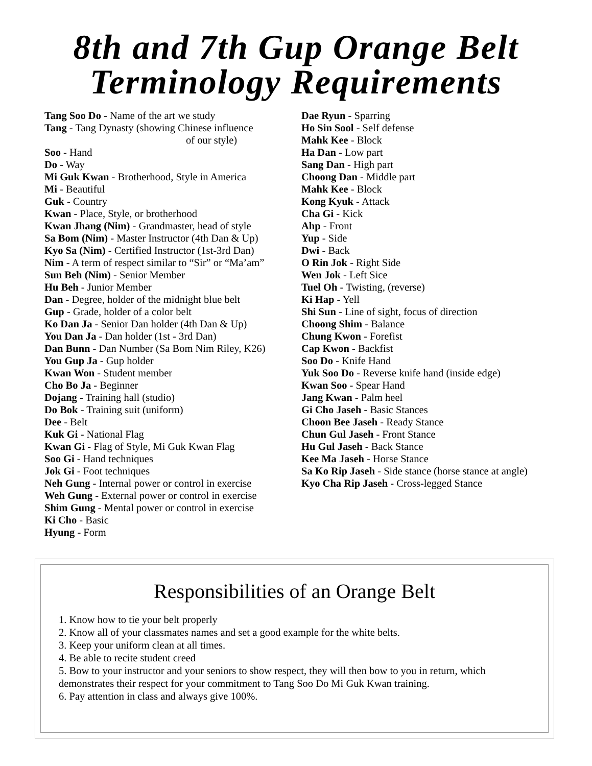8th and 7th Gup Orange Belt
Terminology Requirements
Tang Soo Do - Name of the art we study
Tang - Tang Dynasty (showing Chinese influence
of our style)
Soo - Hand
Do - Way
Mi Guk Kwan - Brotherhood, Style in America
Mi - Beautiful
Guk - Country
Kwan - Place, Style, or brotherhood
Kwan Jhang (Nim) - Grandmaster, head of style
Sa Bom (Nim) - Master Instructor (4th Dan & Up)
Kyo Sa (Nim) - Certified Instructor (1st-3rd Dan)
Nim - A term of respect similar to “Sir” or “Ma’am”
Sun Beh (Nim) - Senior Member
Hu Beh - Junior Member
Dan - Degree, holder of the midnight blue belt
Gup - Grade, holder of a color belt
Ko Dan Ja - Senior Dan holder (4th Dan & Up)
You Dan Ja - Dan holder (1st - 3rd Dan)
Dan Bunn - Dan Number (Sa Bom Nim Riley, K26)
You Gup Ja - Gup holder
Kwan Won - Student member
Cho Bo Ja - Beginner
Dojang - Training hall (studio)
Do Bok - Training suit (uniform)
Dee - Belt
Kuk Gi - National Flag
Kwan Gi - Flag of Style, Mi Guk Kwan Flag
Soo Gi - Hand techniques
Jok Gi - Foot techniques
Neh Gung - Internal power or control in exercise
Weh Gung - External power or control in exercise
Shim Gung - Mental power or control in exercise
Ki Cho - Basic
Hyung - Form
Dae Ryun - Sparring
Ho Sin Sool - Self defense
Mahk Kee - Block
Ha Dan - Low part
Sang Dan - High part
Choong Dan - Middle part
Mahk Kee - Block
Kong Kyuk - Attack
Cha Gi - Kick
Ahp - Front
Yup - Side
Dwi - Back
O Rin Jok - Right Side
Wen Jok - Left Sice
Tuel Oh - Twisting, (reverse)
Ki Hap - Yell
Shi Sun - Line of sight, focus of direction
Choong Shim - Balance
Chung Kwon - Forefist
Cap Kwon - Backfist
Soo Do - Knife Hand
Yuk Soo Do - Reverse knife hand (inside edge)
Kwan Soo - Spear Hand
Jang Kwan - Palm heel
Gi Cho Jaseh - Basic Stances
Choon Bee Jaseh - Ready Stance
Chun Gul Jaseh - Front Stance
Hu Gul Jaseh - Back Stance
Kee Ma Jaseh - Horse Stance
Sa Ko Rip Jaseh - Side stance (horse stance at angle)
Kyo Cha Rip Jaseh - Cross-legged Stance
Responsibilities of an Orange Belt
1. Know how to tie your belt properly
2. Know all of your classmates names and set a good example for the white belts.
3. Keep your uniform clean at all times.
4. Be able to recite student creed
5. Bow to your instructor and your seniors to show respect, they will then bow to you in return, which demonstrates their respect for your commitment to Tang Soo Do Mi Guk Kwan training.
6. Pay attention in class and always give 100%.